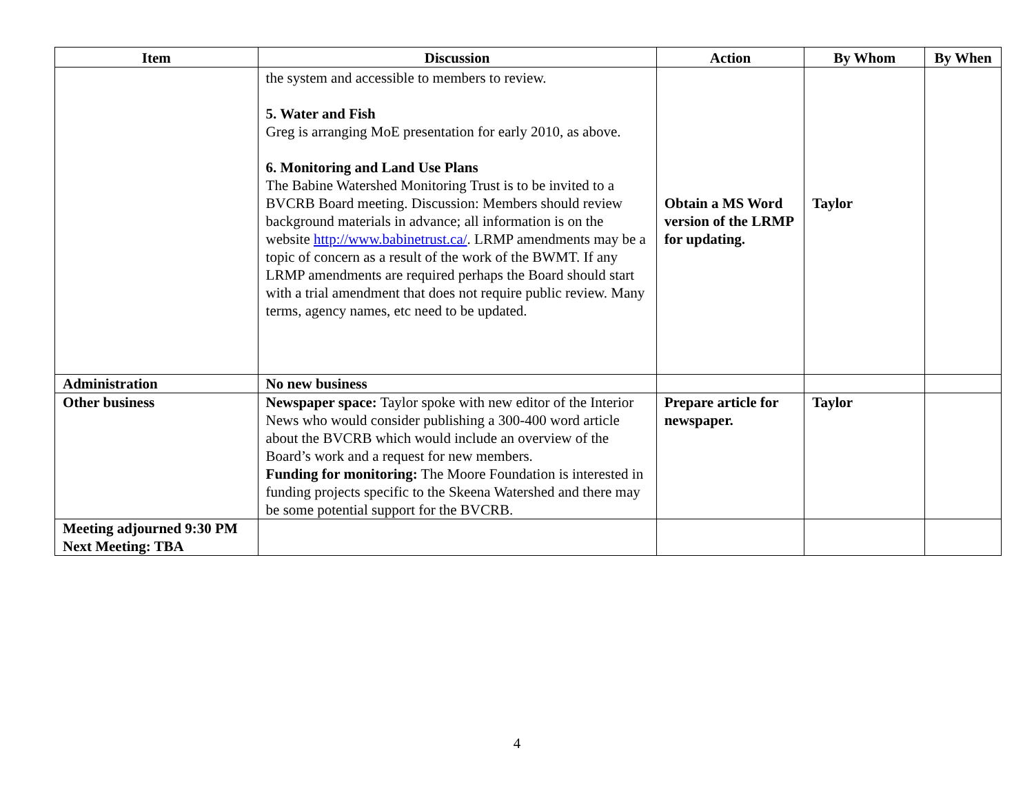| Item | Discussion | Action | By Whom | By When |
| --- | --- | --- | --- | --- |
| | the system and accessible to members to review. 5. Water and Fish Greg is arranging MoE presentation for early 2010, as above. 6. Monitoring and Land Use Plans The Babine Watershed Monitoring Trust is to be invited to a BVCRB Board meeting. Discussion: Members should review background materials in advance; all information is on the website http://www.babinetrust.ca/ . LRMP amendments may be a topic of concern as a result of the work of the BWMT. If any LRMP amendments are required perhaps the Board should start with a trial amendment that does not require public review. Many terms, agency names, etc need to be updated. | Obtain a MS Word version of the LRMP for updating. | Taylor | |
| Administration | No new business | | | |
| Other business | Newspaper space: Taylor spoke with new editor of the Interior News who would consider publishing a 300-400 word article about the BVCRB which would include an overview of the Board’s work and a request for new members. Funding for monitoring: The Moore Foundation is interested in funding projects specific to the Skeena Watershed and there may be some potential support for the BVCRB. | Prepare article for newspaper. | Taylor | |
| Meeting adjourned 9:30 PM Next Meeting: TBA | | | | |
4